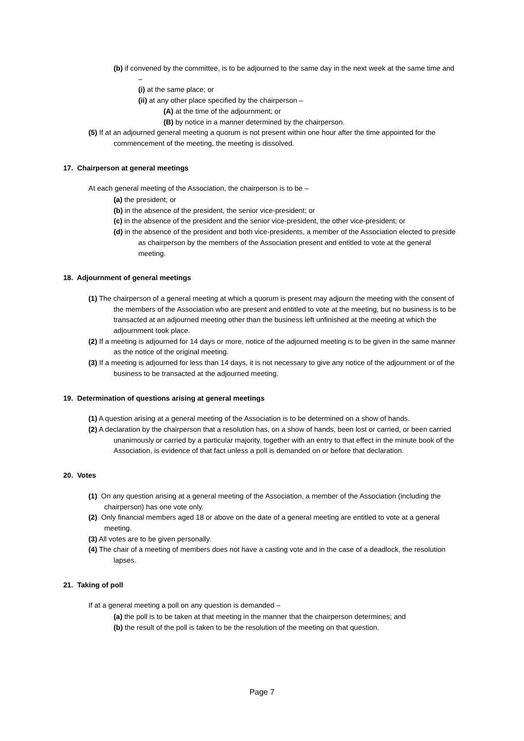(b) if convened by the committee, is to be adjourned to the same day in the next week at the same time and –
(i) at the same place; or
(ii) at any other place specified by the chairperson –
(A) at the time of the adjournment; or
(B) by notice in a manner determined by the chairperson.
(5) If at an adjourned general meeting a quorum is not present within one hour after the time appointed for the commencement of the meeting, the meeting is dissolved.
17. Chairperson at general meetings
At each general meeting of the Association, the chairperson is to be –
(a) the president; or
(b) in the absence of the president, the senior vice-president; or
(c) in the absence of the president and the senior vice-president, the other vice-president; or
(d) in the absence of the president and both vice-presidents, a member of the Association elected to preside as chairperson by the members of the Association present and entitled to vote at the general meeting.
18. Adjournment of general meetings
(1) The chairperson of a general meeting at which a quorum is present may adjourn the meeting with the consent of the members of the Association who are present and entitled to vote at the meeting, but no business is to be transacted at an adjourned meeting other than the business left unfinished at the meeting at which the adjournment took place.
(2) If a meeting is adjourned for 14 days or more, notice of the adjourned meeting is to be given in the same manner as the notice of the original meeting.
(3) If a meeting is adjourned for less than 14 days, it is not necessary to give any notice of the adjournment or of the business to be transacted at the adjourned meeting.
19. Determination of questions arising at general meetings
(1) A question arising at a general meeting of the Association is to be determined on a show of hands.
(2) A declaration by the chairperson that a resolution has, on a show of hands, been lost or carried, or been carried unanimously or carried by a particular majority, together with an entry to that effect in the minute book of the Association, is evidence of that fact unless a poll is demanded on or before that declaration.
20. Votes
(1) On any question arising at a general meeting of the Association, a member of the Association (including the chairperson) has one vote only.
(2) Only financial members aged 18 or above on the date of a general meeting are entitled to vote at a general meeting.
(3) All votes are to be given personally.
(4) The chair of a meeting of members does not have a casting vote and in the case of a deadlock, the resolution lapses.
21. Taking of poll
If at a general meeting a poll on any question is demanded –
(a) the poll is to be taken at that meeting in the manner that the chairperson determines; and
(b) the result of the poll is taken to be the resolution of the meeting on that question.
Page 7